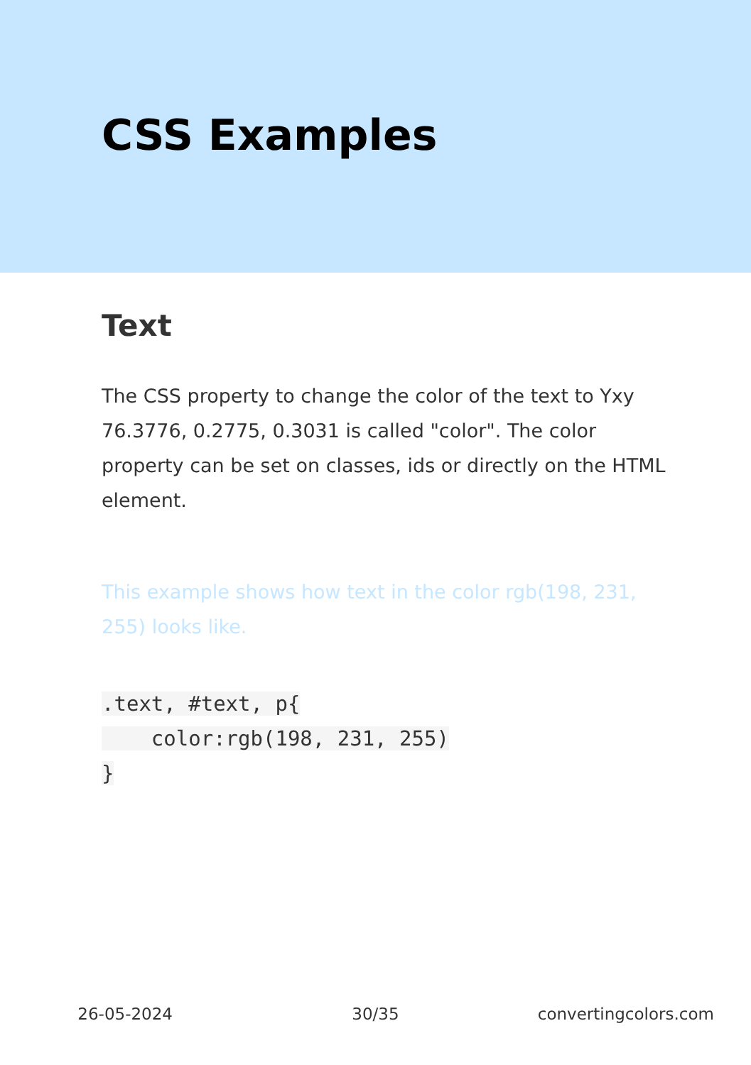CSS Examples
Text
The CSS property to change the color of the text to Yxy 76.3776, 0.2775, 0.3031 is called "color". The color property can be set on classes, ids or directly on the HTML element.
This example shows how text in the color rgb(198, 231, 255) looks like.
.text, #text, p{
    color:rgb(198, 231, 255)
}
26-05-2024 30/35 convertingcolors.com